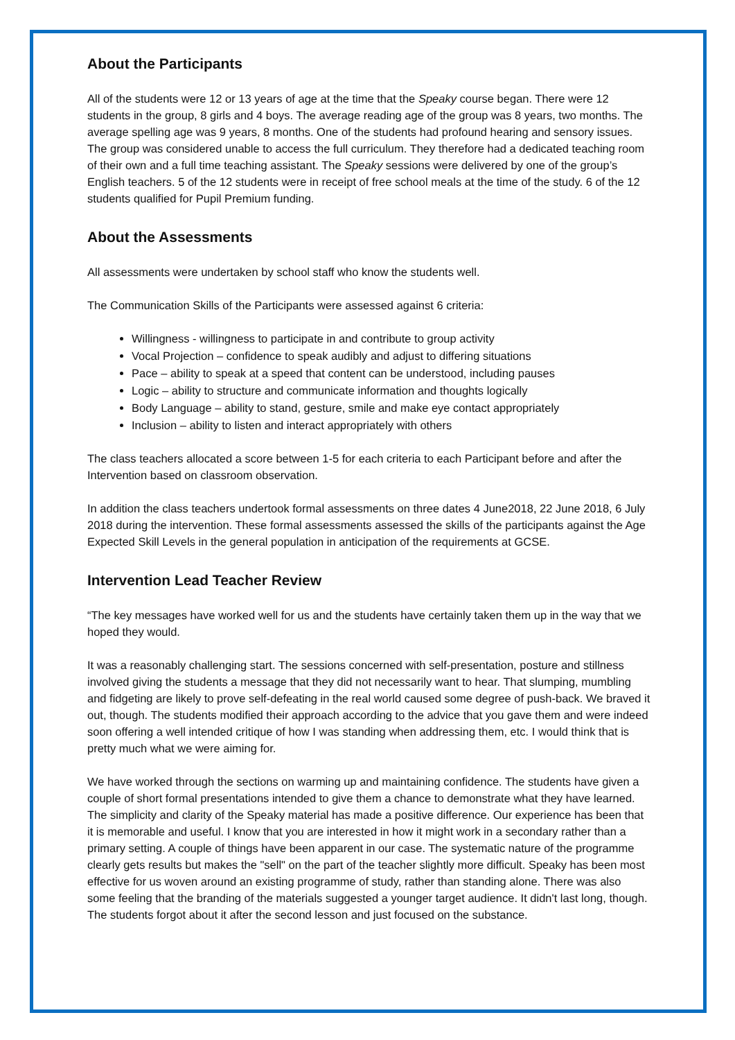About the Participants
All of the students were 12 or 13 years of age at the time that the Speaky course began. There were 12 students in the group, 8 girls and 4 boys. The average reading age of the group was 8 years, two months. The average spelling age was 9 years, 8 months. One of the students had profound hearing and sensory issues. The group was considered unable to access the full curriculum. They therefore had a dedicated teaching room of their own and a full time teaching assistant. The Speaky sessions were delivered by one of the group’s English teachers. 5 of the 12 students were in receipt of free school meals at the time of the study. 6 of the 12 students qualified for Pupil Premium funding.
About the Assessments
All assessments were undertaken by school staff who know the students well.
The Communication Skills of the Participants were assessed against 6 criteria:
Willingness - willingness to participate in and contribute to group activity
Vocal Projection – confidence to speak audibly and adjust to differing situations
Pace – ability to speak at a speed that content can be understood, including pauses
Logic – ability to structure and communicate information and thoughts logically
Body Language – ability to stand, gesture, smile and make eye contact appropriately
Inclusion – ability to listen and interact appropriately with others
The class teachers allocated a score between 1-5 for each criteria to each Participant before and after the Intervention based on classroom observation.
In addition the class teachers undertook formal assessments on three dates 4 June2018, 22 June 2018, 6 July 2018 during the intervention. These formal assessments assessed the skills of the participants against the Age Expected Skill Levels in the general population in anticipation of the requirements at GCSE.
Intervention Lead Teacher Review
“The key messages have worked well for us and the students have certainly taken them up in the way that we hoped they would.
It was a reasonably challenging start. The sessions concerned with self-presentation, posture and stillness involved giving the students a message that they did not necessarily want to hear. That slumping, mumbling and fidgeting are likely to prove self-defeating in the real world caused some degree of push-back. We braved it out, though. The students modified their approach according to the advice that you gave them and were indeed soon offering a well intended critique of how I was standing when addressing them, etc. I would think that is pretty much what we were aiming for.
We have worked through the sections on warming up and maintaining confidence. The students have given a couple of short formal presentations intended to give them a chance to demonstrate what they have learned. The simplicity and clarity of the Speaky material has made a positive difference. Our experience has been that it is memorable and useful. I know that you are interested in how it might work in a secondary rather than a primary setting. A couple of things have been apparent in our case. The systematic nature of the programme clearly gets results but makes the "sell" on the part of the teacher slightly more difficult. Speaky has been most effective for us woven around an existing programme of study, rather than standing alone. There was also some feeling that the branding of the materials suggested a younger target audience. It didn't last long, though. The students forgot about it after the second lesson and just focused on the substance.